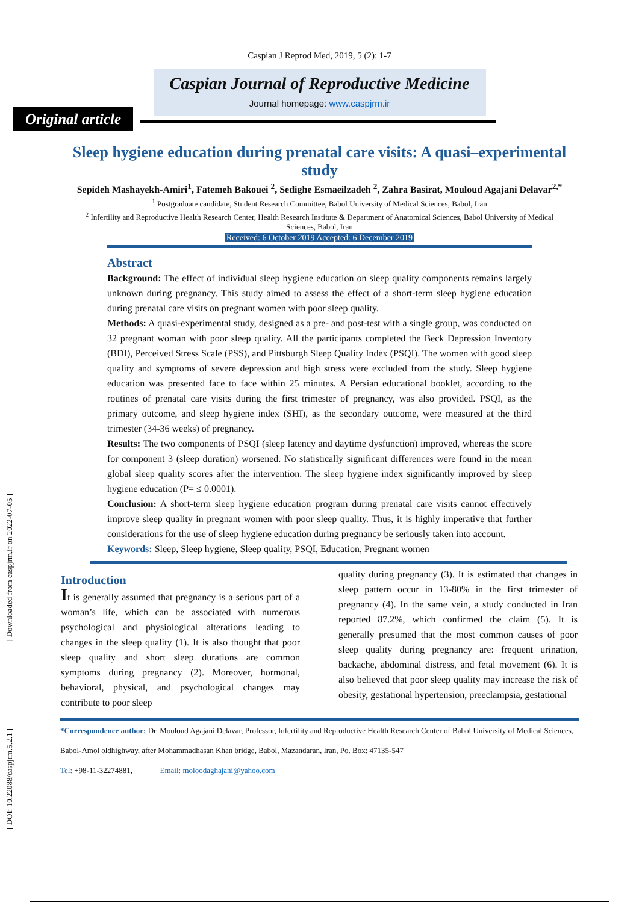[ Downloaded from caspjrm.ir on 2022-07-05 ]
[ DOI: 10.22088/caspjrm.5.2.1 ]
Caspian J Reprod Med, 2019, 5 (2): 1-7
Caspian Journal of Reproductive Medicine
Journal homepage: www.caspjrm.ir
Original article
Sleep hygiene education during prenatal care visits: A quasi–experimental study
Sepideh Mashayekh-Amiri<sup>1</sup>, Fatemeh Bakouei <sup>2</sup>, Sedighe Esmaeilzadeh <sup>2</sup>, Zahra Basirat, Mouloud Agajani Delavar<sup>2,*</sup>
<sup>1</sup> Postgraduate candidate, Student Research Committee, Babol University of Medical Sciences, Babol, Iran
<sup>2</sup> Infertility and Reproductive Health Research Center, Health Research Institute & Department of Anatomical Sciences, Babol University of Medical Sciences, Babol, Iran
Received: 6 October 2019 Accepted: 6 December 2019
Abstract
Background: The effect of individual sleep hygiene education on sleep quality components remains largely unknown during pregnancy. This study aimed to assess the effect of a short-term sleep hygiene education during prenatal care visits on pregnant women with poor sleep quality.
Methods: A quasi-experimental study, designed as a pre- and post-test with a single group, was conducted on 32 pregnant woman with poor sleep quality. All the participants completed the Beck Depression Inventory (BDI), Perceived Stress Scale (PSS), and Pittsburgh Sleep Quality Index (PSQI). The women with good sleep quality and symptoms of severe depression and high stress were excluded from the study. Sleep hygiene education was presented face to face within 25 minutes. A Persian educational booklet, according to the routines of prenatal care visits during the first trimester of pregnancy, was also provided. PSQI, as the primary outcome, and sleep hygiene index (SHI), as the secondary outcome, were measured at the third trimester (34-36 weeks) of pregnancy.
Results: The two components of PSQI (sleep latency and daytime dysfunction) improved, whereas the score for component 3 (sleep duration) worsened. No statistically significant differences were found in the mean global sleep quality scores after the intervention. The sleep hygiene index significantly improved by sleep hygiene education (P= ≤ 0.0001).
Conclusion: A short-term sleep hygiene education program during prenatal care visits cannot effectively improve sleep quality in pregnant women with poor sleep quality. Thus, it is highly imperative that further considerations for the use of sleep hygiene education during pregnancy be seriously taken into account.
Keywords: Sleep, Sleep hygiene, Sleep quality, PSQI, Education, Pregnant women
Introduction
It is generally assumed that pregnancy is a serious part of a woman’s life, which can be associated with numerous psychological and physiological alterations leading to changes in the sleep quality (1). It is also thought that poor sleep quality and short sleep durations are common symptoms during pregnancy (2). Moreover, hormonal, behavioral, physical, and psychological changes may contribute to poor sleep
quality during pregnancy (3). It is estimated that changes in sleep pattern occur in 13-80% in the first trimester of pregnancy (4). In the same vein, a study conducted in Iran reported 87.2%, which confirmed the claim (5). It is generally presumed that the most common causes of poor sleep quality during pregnancy are: frequent urination, backache, abdominal distress, and fetal movement (6). It is also believed that poor sleep quality may increase the risk of obesity, gestational hypertension, preeclampsia, gestational
*Correspondence author: Dr. Mouloud Agajani Delavar, Professor, Infertility and Reproductive Health Research Center of Babol University of Medical Sciences, Babol-Amol oldhighway, after Mohammadhasan Khan bridge, Babol, Mazandaran, Iran, Po. Box: 47135-547
Tel: +98-11-32274881, Email: moloodaghajani@yahoo.com